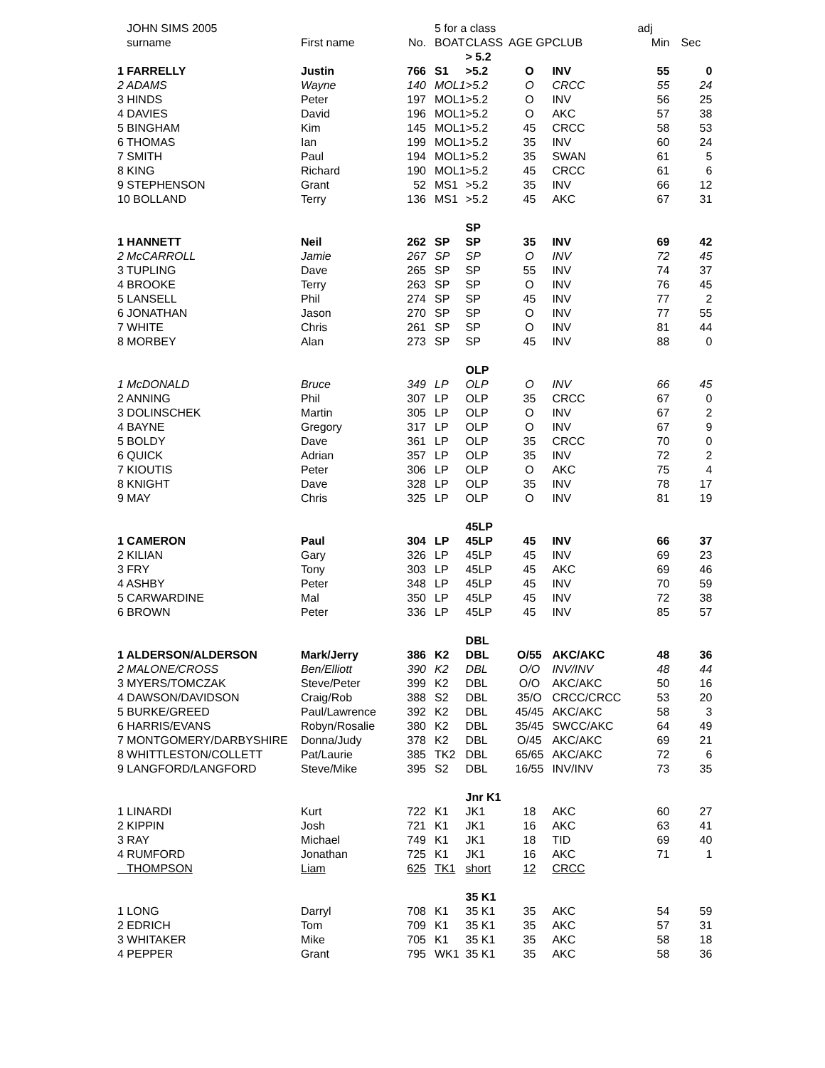| JOHN SIMS 2005 | | | 5 for a class | | | | adj | |
| --- | --- | --- | --- | --- | --- | --- | --- | --- |
| surname | First name | No. | BOAT | CLASS AGE GP | | CLUB | Min | Sec |
| | | | | > 5.2 | | | | |
| 1 FARRELLY | Justin | 766 | S1 | >5.2 | O | INV | 55 | 0 |
| 2 ADAMS | Wayne | 140 | MOL1 | >5.2 | O | CRCC | 55 | 24 |
| 3 HINDS | Peter | 197 | MOL1 | >5.2 | O | INV | 56 | 25 |
| 4 DAVIES | David | 196 | MOL1 | >5.2 | O | AKC | 57 | 38 |
| 5 BINGHAM | Kim | 145 | MOL1 | >5.2 | 45 | CRCC | 58 | 53 |
| 6 THOMAS | Ian | 199 | MOL1 | >5.2 | 35 | INV | 60 | 24 |
| 7 SMITH | Paul | 194 | MOL1 | >5.2 | 35 | SWAN | 61 | 5 |
| 8 KING | Richard | 190 | MOL1 | >5.2 | 45 | CRCC | 61 | 6 |
| 9 STEPHENSON | Grant | 52 | MS1 | >5.2 | 35 | INV | 66 | 12 |
| 10 BOLLAND | Terry | 136 | MS1 | >5.2 | 45 | AKC | 67 | 31 |
| | | | | SP | | | | |
| 1 HANNETT | Neil | 262 | SP | SP | 35 | INV | 69 | 42 |
| 2 McCARROLL | Jamie | 267 | SP | SP | O | INV | 72 | 45 |
| 3 TUPLING | Dave | 265 | SP | SP | 55 | INV | 74 | 37 |
| 4 BROOKE | Terry | 263 | SP | SP | O | INV | 76 | 45 |
| 5 LANSELL | Phil | 274 | SP | SP | 45 | INV | 77 | 2 |
| 6 JONATHAN | Jason | 270 | SP | SP | O | INV | 77 | 55 |
| 7 WHITE | Chris | 261 | SP | SP | O | INV | 81 | 44 |
| 8 MORBEY | Alan | 273 | SP | SP | 45 | INV | 88 | 0 |
| | | | | OLP | | | | |
| 1 McDONALD | Bruce | 349 | LP | OLP | O | INV | 66 | 45 |
| 2 ANNING | Phil | 307 | LP | OLP | 35 | CRCC | 67 | 0 |
| 3 DOLINSCHEK | Martin | 305 | LP | OLP | O | INV | 67 | 2 |
| 4 BAYNE | Gregory | 317 | LP | OLP | O | INV | 67 | 9 |
| 5 BOLDY | Dave | 361 | LP | OLP | 35 | CRCC | 70 | 0 |
| 6 QUICK | Adrian | 357 | LP | OLP | 35 | INV | 72 | 2 |
| 7 KIOUTIS | Peter | 306 | LP | OLP | O | AKC | 75 | 4 |
| 8 KNIGHT | Dave | 328 | LP | OLP | 35 | INV | 78 | 17 |
| 9 MAY | Chris | 325 | LP | OLP | O | INV | 81 | 19 |
| | | | | 45LP | | | | |
| 1 CAMERON | Paul | 304 | LP | 45LP | 45 | INV | 66 | 37 |
| 2 KILIAN | Gary | 326 | LP | 45LP | 45 | INV | 69 | 23 |
| 3 FRY | Tony | 303 | LP | 45LP | 45 | AKC | 69 | 46 |
| 4 ASHBY | Peter | 348 | LP | 45LP | 45 | INV | 70 | 59 |
| 5 CARWARDINE | Mal | 350 | LP | 45LP | 45 | INV | 72 | 38 |
| 6 BROWN | Peter | 336 | LP | 45LP | 45 | INV | 85 | 57 |
| | | | | DBL | | | | |
| 1 ALDERSON/ALDERSON | Mark/Jerry | 386 | K2 | DBL | O/55 | AKC/AKC | 48 | 36 |
| 2 MALONE/CROSS | Ben/Elliott | 390 | K2 | DBL | O/O | INV/INV | 48 | 44 |
| 3 MYERS/TOMCZAK | Steve/Peter | 399 | K2 | DBL | O/O | AKC/AKC | 50 | 16 |
| 4 DAWSON/DAVIDSON | Craig/Rob | 388 | S2 | DBL | 35/O | CRCC/CRCC | 53 | 20 |
| 5 BURKE/GREED | Paul/Lawrence | 392 | K2 | DBL | 45/45 | AKC/AKC | 58 | 3 |
| 6 HARRIS/EVANS | Robyn/Rosalie | 380 | K2 | DBL | 35/45 | SWCC/AKC | 64 | 49 |
| 7 MONTGOMERY/DARBYSHIRE | Donna/Judy | 378 | K2 | DBL | O/45 | AKC/AKC | 69 | 21 |
| 8 WHITTLESTON/COLLETT | Pat/Laurie | 385 | TK2 | DBL | 65/65 | AKC/AKC | 72 | 6 |
| 9 LANGFORD/LANGFORD | Steve/Mike | 395 | S2 | DBL | 16/55 | INV/INV | 73 | 35 |
| | | | | Jnr K1 | | | | |
| 1 LINARDI | Kurt | 722 | K1 | JK1 | 18 | AKC | 60 | 27 |
| 2 KIPPIN | Josh | 721 | K1 | JK1 | 16 | AKC | 63 | 41 |
| 3 RAY | Michael | 749 | K1 | JK1 | 18 | TID | 69 | 40 |
| 4 RUMFORD | Jonathan | 725 | K1 | JK1 | 16 | AKC | 71 | 1 |
| THOMPSON | Liam | 625 | TK1 | short | 12 | CRCC | | |
| | | | | 35 K1 | | | | |
| 1 LONG | Darryl | 708 | K1 | 35 K1 | 35 | AKC | 54 | 59 |
| 2 EDRICH | Tom | 709 | K1 | 35 K1 | 35 | AKC | 57 | 31 |
| 3 WHITAKER | Mike | 705 | K1 | 35 K1 | 35 | AKC | 58 | 18 |
| 4 PEPPER | Grant | 795 | WK1 | 35 K1 | 35 | AKC | 58 | 36 |